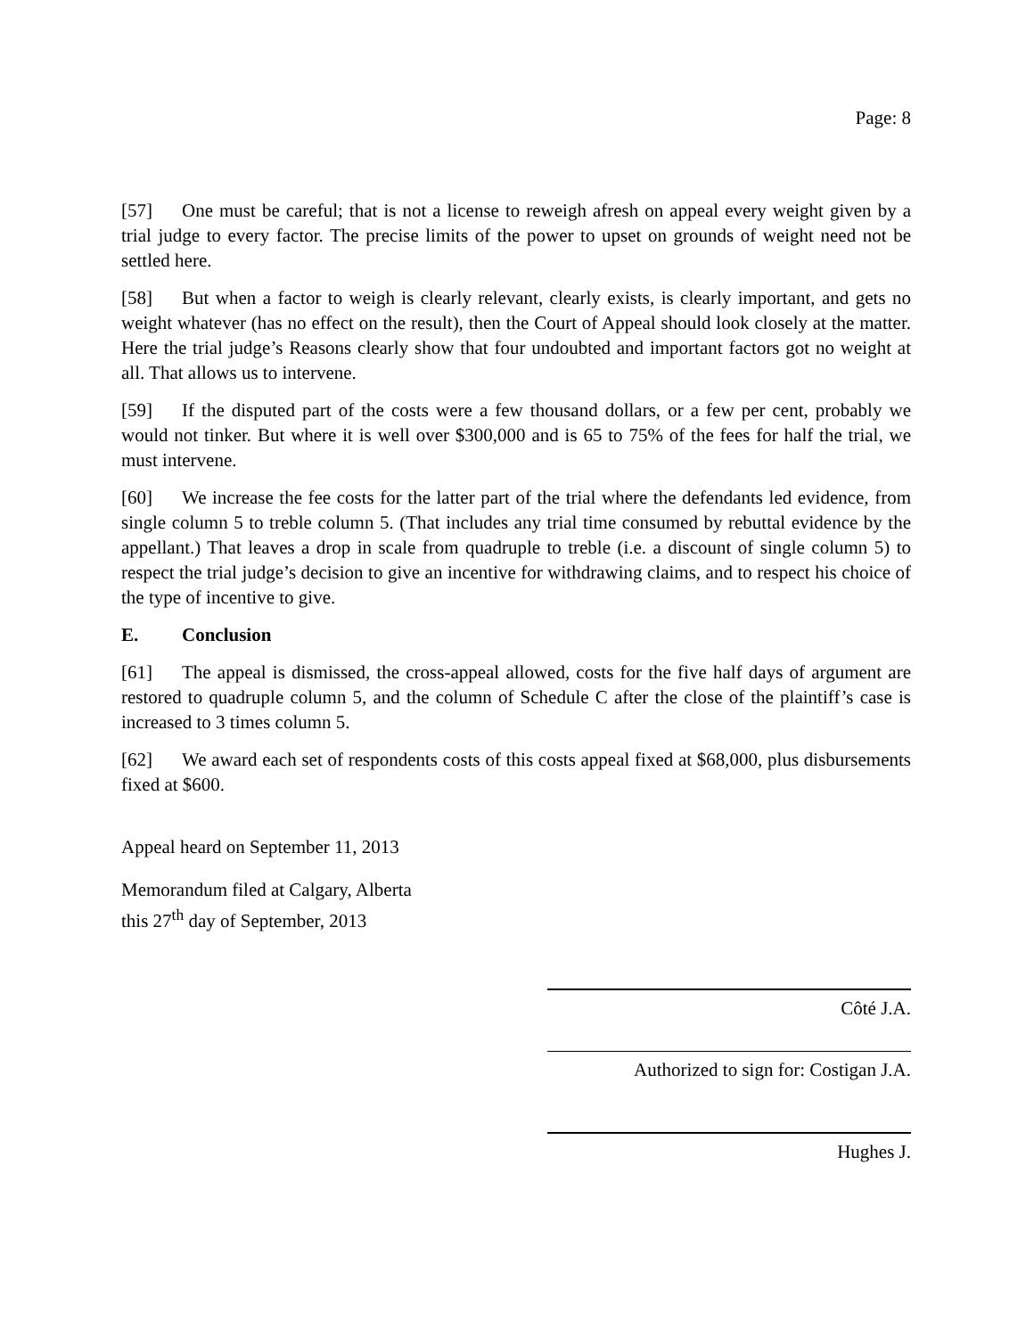Page: 8
[57] One must be careful; that is not a license to reweigh afresh on appeal every weight given by a trial judge to every factor. The precise limits of the power to upset on grounds of weight need not be settled here.
[58] But when a factor to weigh is clearly relevant, clearly exists, is clearly important, and gets no weight whatever (has no effect on the result), then the Court of Appeal should look closely at the matter. Here the trial judge’s Reasons clearly show that four undoubted and important factors got no weight at all. That allows us to intervene.
[59] If the disputed part of the costs were a few thousand dollars, or a few per cent, probably we would not tinker. But where it is well over $300,000 and is 65 to 75% of the fees for half the trial, we must intervene.
[60] We increase the fee costs for the latter part of the trial where the defendants led evidence, from single column 5 to treble column 5. (That includes any trial time consumed by rebuttal evidence by the appellant.) That leaves a drop in scale from quadruple to treble (i.e. a discount of single column 5) to respect the trial judge’s decision to give an incentive for withdrawing claims, and to respect his choice of the type of incentive to give.
E. Conclusion
[61] The appeal is dismissed, the cross-appeal allowed, costs for the five half days of argument are restored to quadruple column 5, and the column of Schedule C after the close of the plaintiff’s case is increased to 3 times column 5.
[62] We award each set of respondents costs of this costs appeal fixed at $68,000, plus disbursements fixed at $600.
Appeal heard on September 11, 2013
Memorandum filed at Calgary, Alberta
this 27<sup>th</sup> day of September, 2013
Côté J.A.
Authorized to sign for: Costigan J.A.
Hughes J.